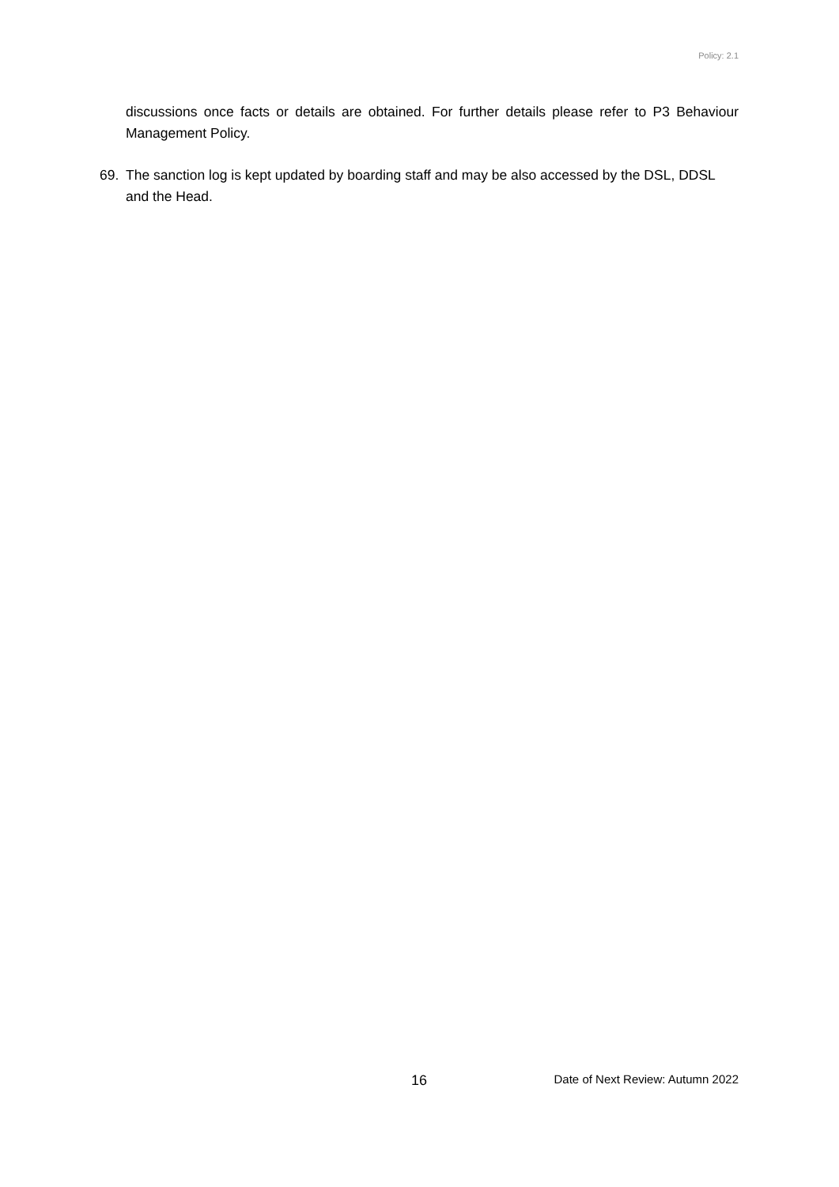Policy: 2.1
discussions once facts or details are obtained. For further details please refer to P3 Behaviour Management Policy.
69. The sanction log is kept updated by boarding staff and may be also accessed by the DSL, DDSL and the Head.
16 Date of Next Review: Autumn 2022